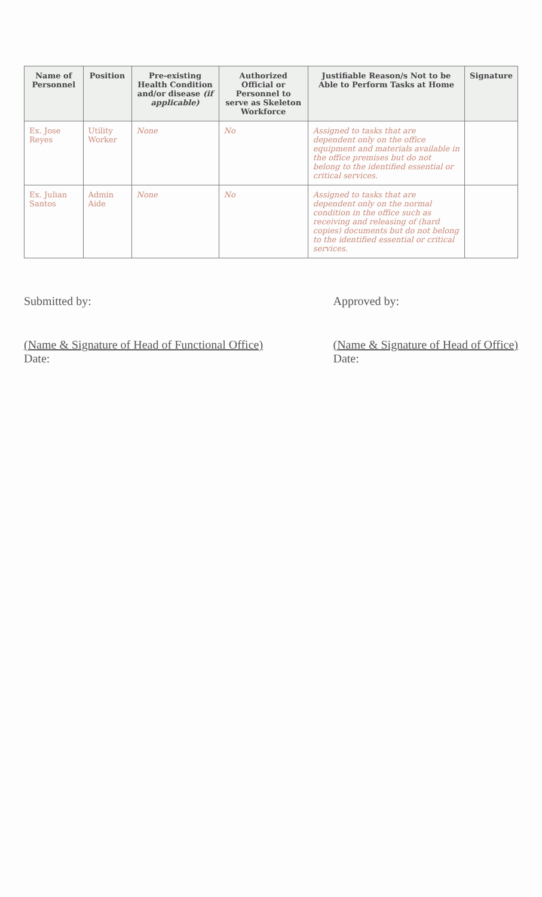| Name of Personnel | Position | Pre-existing Health Condition and/or disease (if applicable) | Authorized Official or Personnel to serve as Skeleton Workforce | Justifiable Reason/s Not to be Able to Perform Tasks at Home | Signature |
| --- | --- | --- | --- | --- | --- |
| Ex. Jose Reyes | Utility Worker | None | No | Assigned to tasks that are dependent only on the office equipment and materials available in the office premises but do not belong to the identified essential or critical services. | |
| Ex. Julian Santos | Admin Aide | None | No | Assigned to tasks that are dependent only on the normal condition in the office such as receiving and releasing of (hard copies) documents but do not belong to the identified essential or critical services. | |
Submitted by:
(Name & Signature of Head of Functional Office)
Date:
Approved by:
(Name & Signature of Head of Office)
Date: